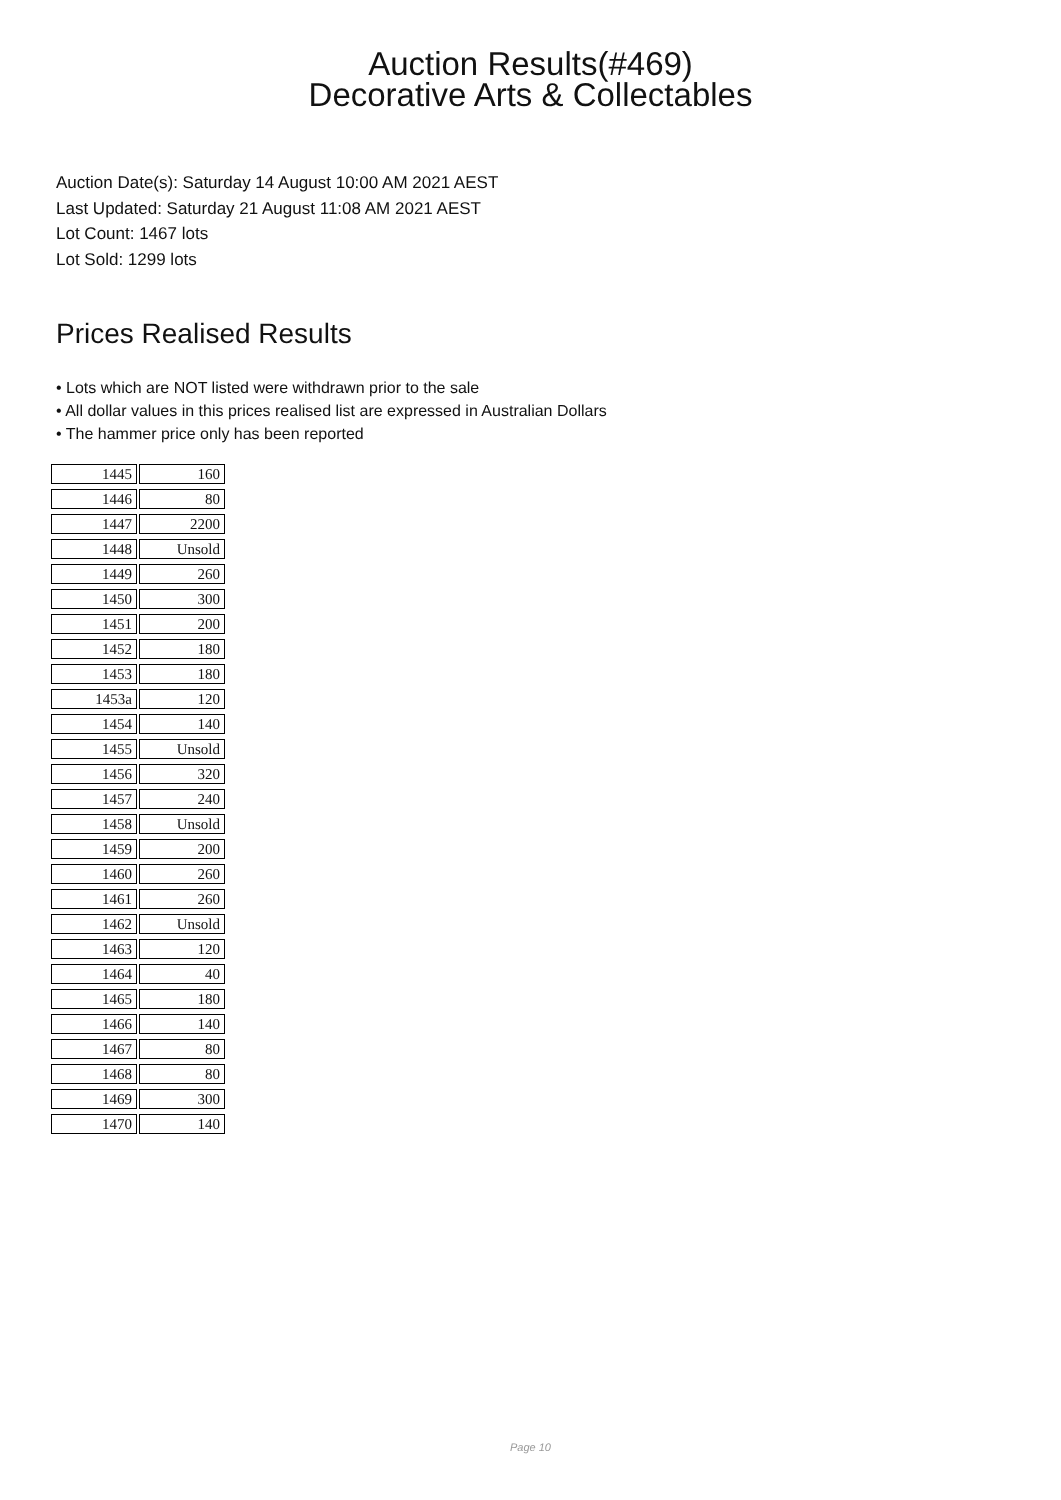Auction Results(#469)
Decorative Arts & Collectables
Auction Date(s): Saturday 14 August 10:00 AM 2021 AEST
Last Updated: Saturday 21 August 11:08 AM 2021 AEST
Lot Count: 1467 lots
Lot Sold: 1299 lots
Prices Realised Results
• Lots which are NOT listed were withdrawn prior to the sale
• All dollar values in this prices realised list are expressed in Australian Dollars
• The hammer price only has been reported
| 1445 | 160 |
| 1446 | 80 |
| 1447 | 2200 |
| 1448 | Unsold |
| 1449 | 260 |
| 1450 | 300 |
| 1451 | 200 |
| 1452 | 180 |
| 1453 | 180 |
| 1453a | 120 |
| 1454 | 140 |
| 1455 | Unsold |
| 1456 | 320 |
| 1457 | 240 |
| 1458 | Unsold |
| 1459 | 200 |
| 1460 | 260 |
| 1461 | 260 |
| 1462 | Unsold |
| 1463 | 120 |
| 1464 | 40 |
| 1465 | 180 |
| 1466 | 140 |
| 1467 | 80 |
| 1468 | 80 |
| 1469 | 300 |
| 1470 | 140 |
Page 10